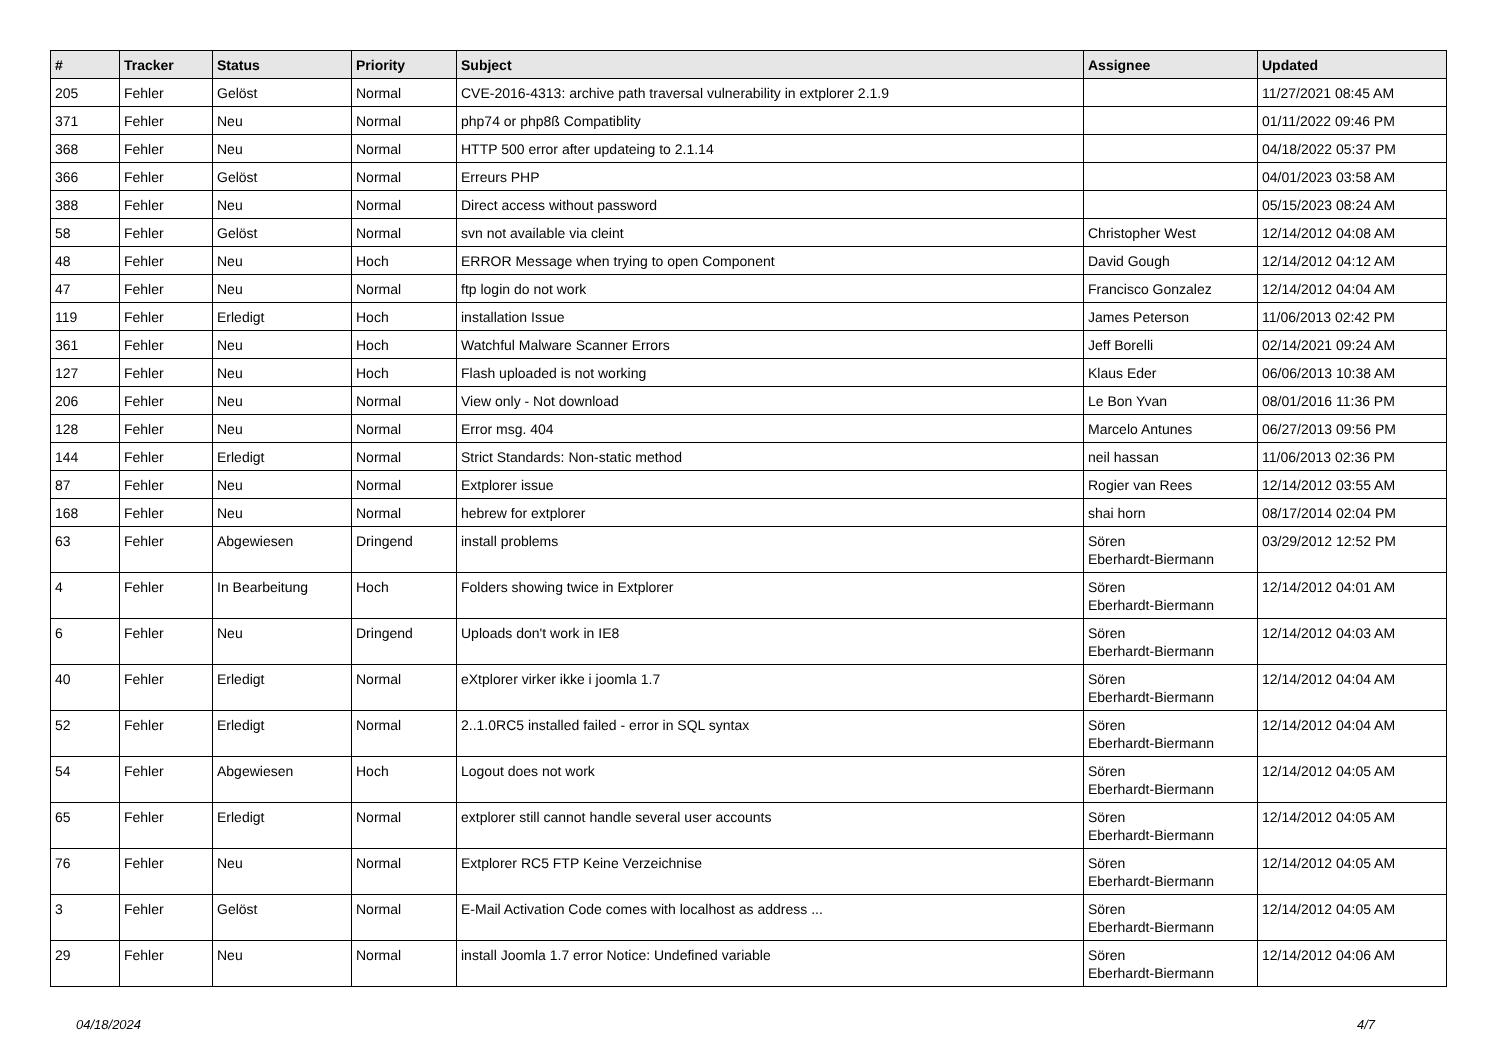| # | Tracker | Status | Priority | Subject | Assignee | Updated |
| --- | --- | --- | --- | --- | --- | --- |
| 205 | Fehler | Gelöst | Normal | CVE-2016-4313: archive path traversal vulnerability in extplorer 2.1.9 | | 11/27/2021 08:45 AM |
| 371 | Fehler | Neu | Normal | php74 or php8ß Compatiblity | | 01/11/2022 09:46 PM |
| 368 | Fehler | Neu | Normal | HTTP 500 error after updateing to 2.1.14 | | 04/18/2022 05:37 PM |
| 366 | Fehler | Gelöst | Normal | Erreurs PHP | | 04/01/2023 03:58 AM |
| 388 | Fehler | Neu | Normal | Direct access without password | | 05/15/2023 08:24 AM |
| 58 | Fehler | Gelöst | Normal | svn not available via cleint | Christopher West | 12/14/2012 04:08 AM |
| 48 | Fehler | Neu | Hoch | ERROR Message when trying to open Component | David Gough | 12/14/2012 04:12 AM |
| 47 | Fehler | Neu | Normal | ftp login do not work | Francisco Gonzalez | 12/14/2012 04:04 AM |
| 119 | Fehler | Erledigt | Hoch | installation Issue | James Peterson | 11/06/2013 02:42 PM |
| 361 | Fehler | Neu | Hoch | Watchful Malware Scanner Errors | Jeff Borelli | 02/14/2021 09:24 AM |
| 127 | Fehler | Neu | Hoch | Flash uploaded is not working | Klaus Eder | 06/06/2013 10:38 AM |
| 206 | Fehler | Neu | Normal | View only - Not download | Le Bon Yvan | 08/01/2016 11:36 PM |
| 128 | Fehler | Neu | Normal | Error msg. 404 | Marcelo Antunes | 06/27/2013 09:56 PM |
| 144 | Fehler | Erledigt | Normal | Strict Standards: Non-static method | neil hassan | 11/06/2013 02:36 PM |
| 87 | Fehler | Neu | Normal | Extplorer issue | Rogier van Rees | 12/14/2012 03:55 AM |
| 168 | Fehler | Neu | Normal | hebrew for extplorer | shai horn | 08/17/2014 02:04 PM |
| 63 | Fehler | Abgewiesen | Dringend | install problems | Sören Eberhardt-Biermann | 03/29/2012 12:52 PM |
| 4 | Fehler | In Bearbeitung | Hoch | Folders showing twice in Extplorer | Sören Eberhardt-Biermann | 12/14/2012 04:01 AM |
| 6 | Fehler | Neu | Dringend | Uploads don't work in IE8 | Sören Eberhardt-Biermann | 12/14/2012 04:03 AM |
| 40 | Fehler | Erledigt | Normal | eXtplorer virker ikke i joomla 1.7 | Sören Eberhardt-Biermann | 12/14/2012 04:04 AM |
| 52 | Fehler | Erledigt | Normal | 2..1.0RC5 installed failed - error in SQL syntax | Sören Eberhardt-Biermann | 12/14/2012 04:04 AM |
| 54 | Fehler | Abgewiesen | Hoch | Logout does not work | Sören Eberhardt-Biermann | 12/14/2012 04:05 AM |
| 65 | Fehler | Erledigt | Normal | extplorer still cannot handle several user accounts | Sören Eberhardt-Biermann | 12/14/2012 04:05 AM |
| 76 | Fehler | Neu | Normal | Extplorer RC5 FTP Keine Verzeichnise | Sören Eberhardt-Biermann | 12/14/2012 04:05 AM |
| 3 | Fehler | Gelöst | Normal | E-Mail Activation Code comes with localhost as address ... | Sören Eberhardt-Biermann | 12/14/2012 04:05 AM |
| 29 | Fehler | Neu | Normal | install Joomla 1.7 error Notice: Undefined variable | Sören Eberhardt-Biermann | 12/14/2012 04:06 AM |
04/18/2024 4/7